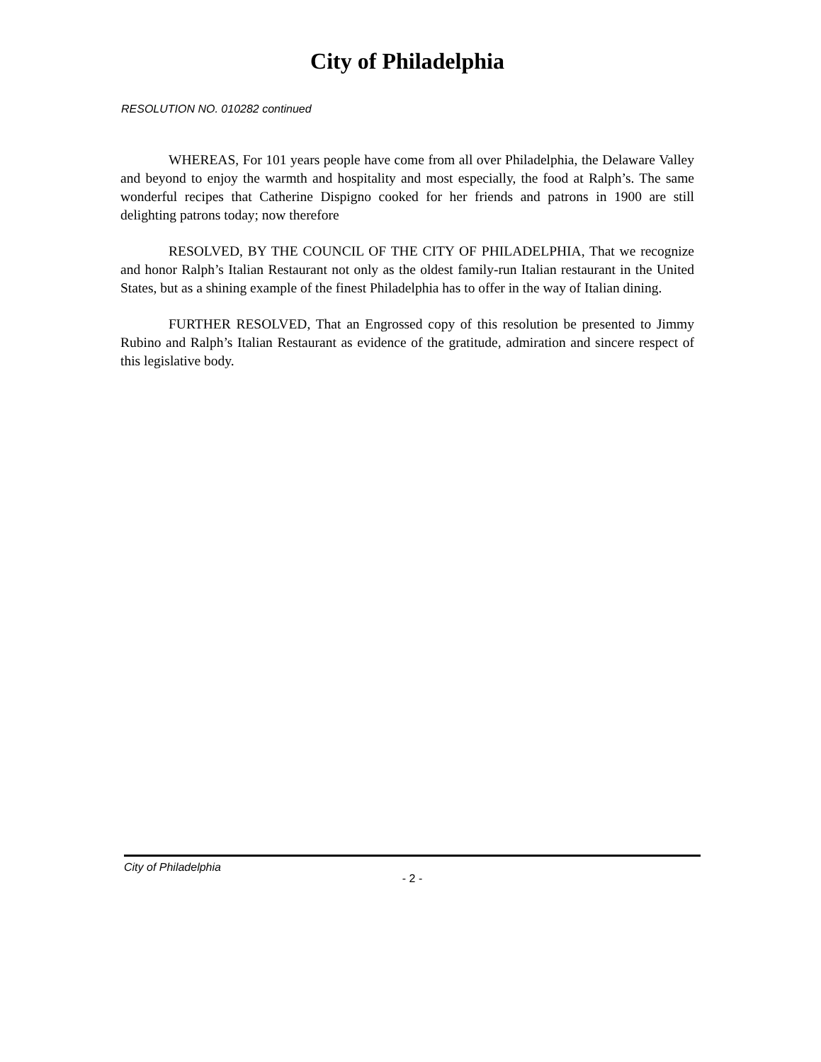City of Philadelphia
RESOLUTION NO. 010282 continued
WHEREAS, For 101 years people have come from all over Philadelphia, the Delaware Valley and beyond to enjoy the warmth and hospitality and most especially, the food at Ralph’s. The same wonderful recipes that Catherine Dispigno cooked for her friends and patrons in 1900 are still delighting patrons today; now therefore
RESOLVED, BY THE COUNCIL OF THE CITY OF PHILADELPHIA, That we recognize and honor Ralph’s Italian Restaurant not only as the oldest family-run Italian restaurant in the United States, but as a shining example of the finest Philadelphia has to offer in the way of Italian dining.
FURTHER RESOLVED, That an Engrossed copy of this resolution be presented to Jimmy Rubino and Ralph’s Italian Restaurant as evidence of the gratitude, admiration and sincere respect of this legislative body.
City of Philadelphia
- 2 -